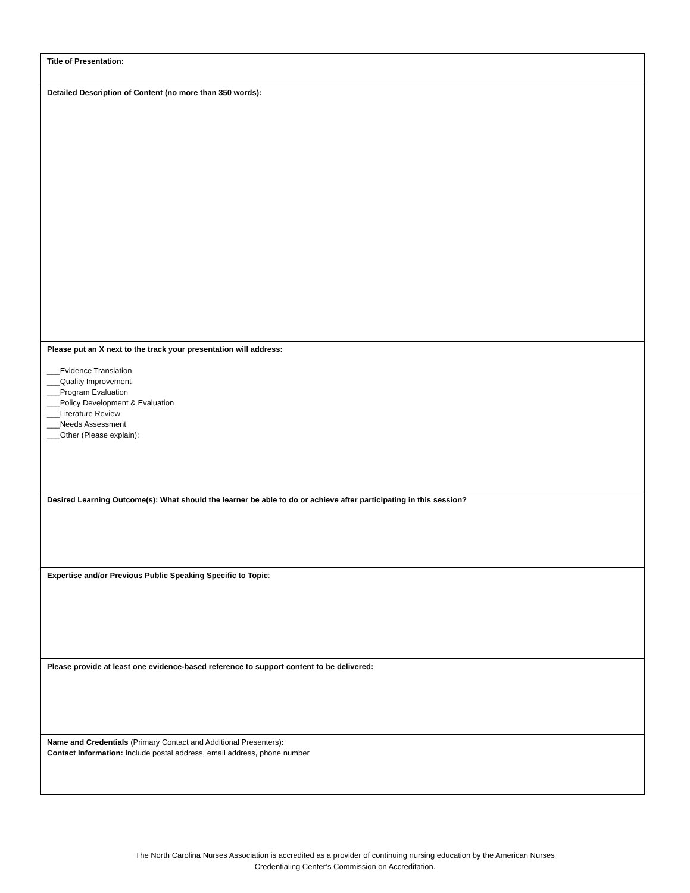| Title of Presentation: |
| Detailed Description of Content (no more than 350 words): |
| Please put an X next to the track your presentation will address: ___Evidence Translation ___Quality Improvement ___Program Evaluation ___Policy Development & Evaluation ___Literature Review ___Needs Assessment ___Other (Please explain): |
| Desired Learning Outcome(s): What should the learner be able to do or achieve after participating in this session? |
| Expertise and/or Previous Public Speaking Specific to Topic : |
| Please provide at least one evidence-based reference to support content to be delivered: |
| Name and Credentials (Primary Contact and Additional Presenters) : Contact Information: Include postal address, email address, phone number |
The North Carolina Nurses Association is accredited as a provider of continuing nursing education by the American Nurses
Credentialing Center’s Commission on Accreditation.